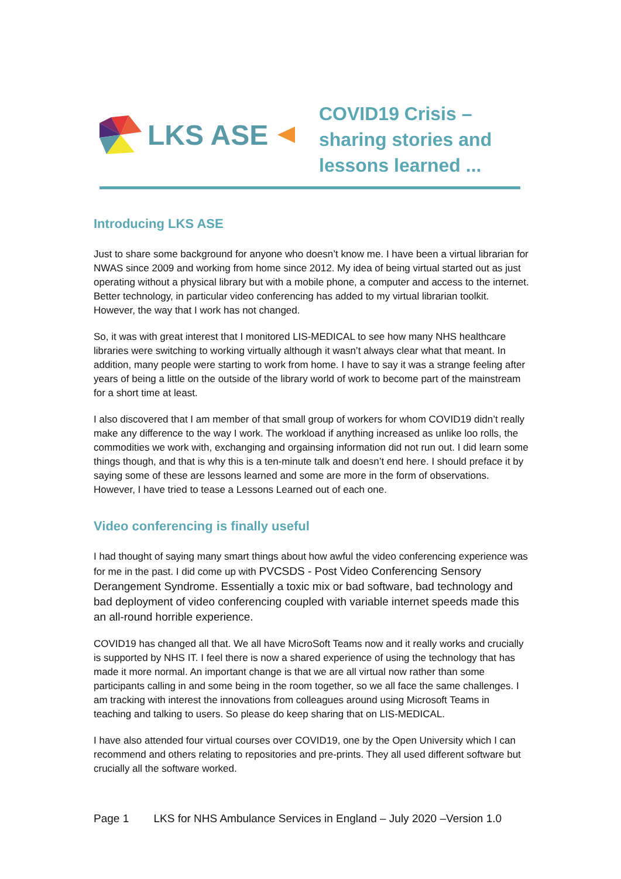LKS ASE
COVID19 Crisis –
sharing stories and
lessons learned ...
Introducing LKS ASE
Just to share some background for anyone who doesn’t know me. I have been a virtual librarian for NWAS since 2009 and working from home since 2012. My idea of being virtual started out as just operating without a physical library but with a mobile phone, a computer and access to the internet. Better technology, in particular video conferencing has added to my virtual librarian toolkit. However, the way that I work has not changed.
So, it was with great interest that I monitored LIS-MEDICAL to see how many NHS healthcare libraries were switching to working virtually although it wasn’t always clear what that meant. In addition, many people were starting to work from home. I have to say it was a strange feeling after years of being a little on the outside of the library world of work to become part of the mainstream for a short time at least.
I also discovered that I am member of that small group of workers for whom COVID19 didn’t really make any difference to the way I work. The workload if anything increased as unlike loo rolls, the commodities we work with, exchanging and orgainsing information did not run out. I did learn some things though, and that is why this is a ten-minute talk and doesn’t end here. I should preface it by saying some of these are lessons learned and some are more in the form of observations. However, I have tried to tease a Lessons Learned out of each one.
Video conferencing is finally useful
I had thought of saying many smart things about how awful the video conferencing experience was for me in the past. I did come up with PVCSDS - Post Video Conferencing Sensory Derangement Syndrome. Essentially a toxic mix or bad software, bad technology and bad deployment of video conferencing coupled with variable internet speeds made this an all-round horrible experience.
COVID19 has changed all that. We all have MicroSoft Teams now and it really works and crucially is supported by NHS IT. I feel there is now a shared experience of using the technology that has made it more normal. An important change is that we are all virtual now rather than some participants calling in and some being in the room together, so we all face the same challenges. I am tracking with interest the innovations from colleagues around using Microsoft Teams in teaching and talking to users. So please do keep sharing that on LIS-MEDICAL.
I have also attended four virtual courses over COVID19, one by the Open University which I can recommend and others relating to repositories and pre-prints. They all used different software but crucially all the software worked.
Page 1 LKS for NHS Ambulance Services in England – July 2020 –Version 1.0